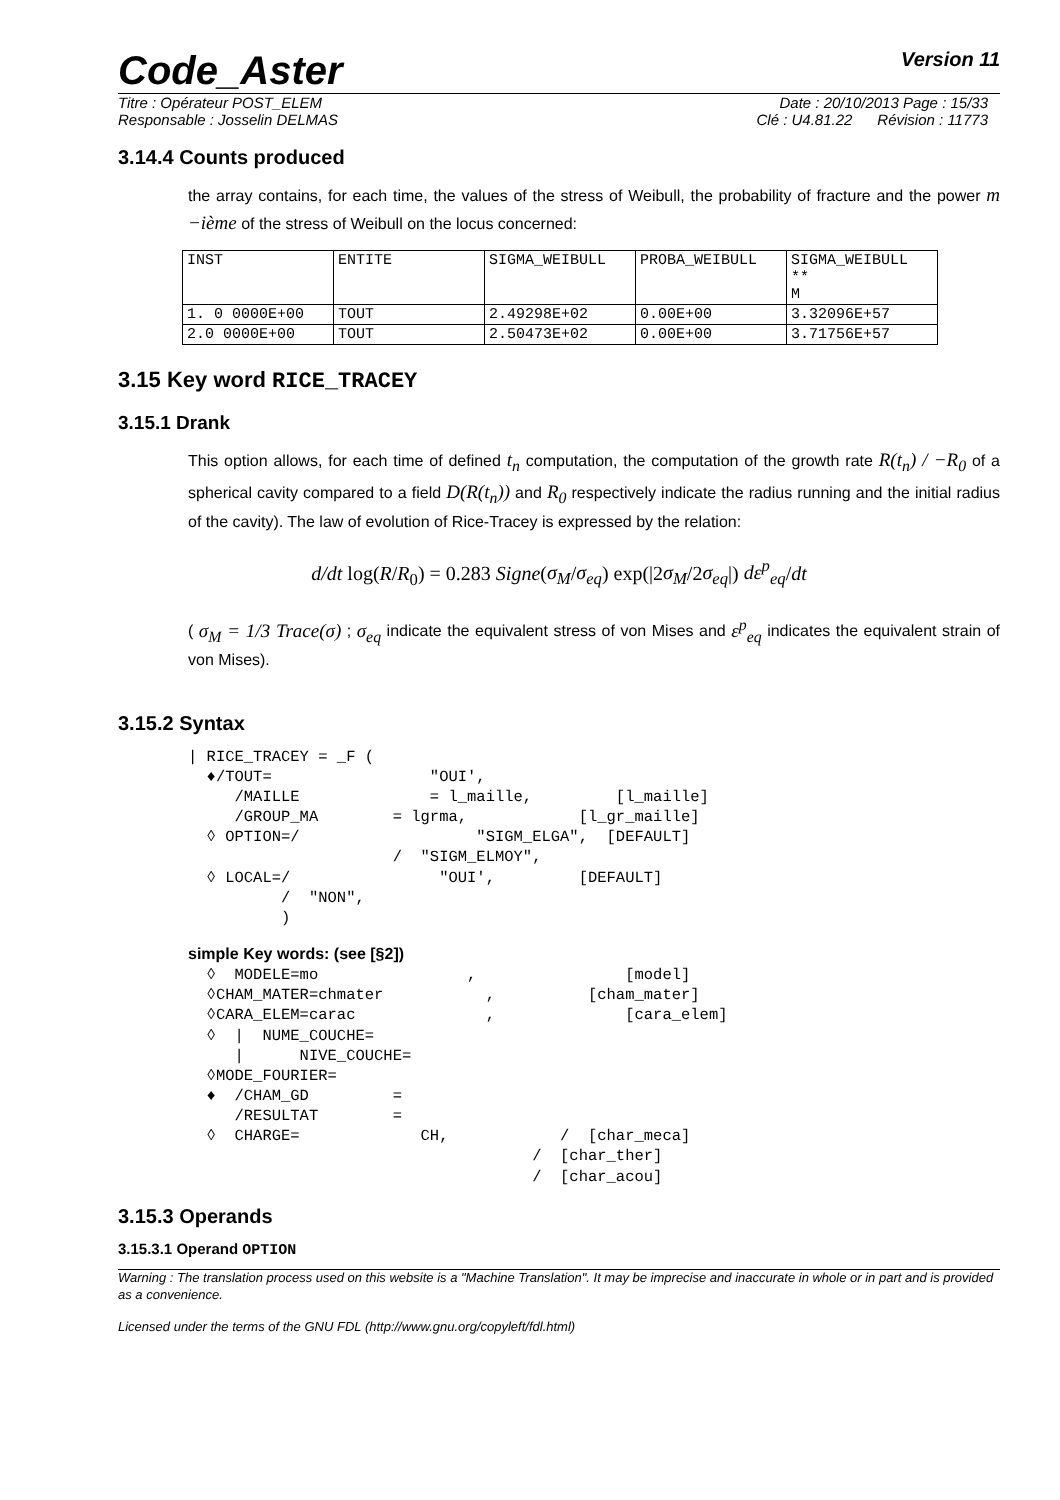Code_Aster Version 11
Titre : Opérateur POST_ELEM Date : 20/10/2013 Page : 15/33
Responsable : Josselin DELMAS Clé : U4.81.22 Révision : 11773
3.14.4 Counts produced
the array contains, for each time, the values of the stress of Weibull, the probability of fracture and the power m −ième of the stress of Weibull on the locus concerned:
| INST | ENTITE | SIGMA_WEIBULL | PROBA_WEIBULL | SIGMA_WEIBULL ** M |
| 1. 0 0000E+00 | TOUT | 2.49298E+02 | 0.00E+00 | 3.32096E+57 |
| 2.0 0000E+00 | TOUT | 2.50473E+02 | 0.00E+00 | 3.71756E+57 |
3.15 Key word RICE_TRACEY
3.15.1 Drank
This option allows, for each time of defined t<sub>n</sub> computation, the computation of the growth rate R(t<sub>n</sub>) / −R<sub>0</sub> of a spherical cavity compared to a field D(R(t<sub>n</sub>)) and R<sub>0</sub> respectively indicate the radius running and the initial radius of the cavity). The law of evolution of Rice-Tracey is expressed by the relation:
d/dt log(R/R<sub>0</sub>) = 0.283 Signe(σ<sub>M</sub>/σ<sub>eq</sub>) exp(|2σ<sub>M</sub>/2σ<sub>eq</sub>|) dε<sup>p</sup><sub>eq</sub>/dt
( σ<sub>M</sub> = 1/3 Trace(σ) ; σ<sub>eq</sub> indicate the equivalent stress of von Mises and ε<sup>p</sup><sub>eq</sub> indicates the equivalent strain of von Mises).
3.15.2 Syntax
| RICE_TRACEY = _F (
  ♦/TOUT=                 "OUI',
     /MAILLE              = l_maille,         [l_maille]
     /GROUP_MA        = lgrma,            [l_gr_maille]
  ◊ OPTION=/                   "SIGM_ELGA",  [DEFAULT]
                      /  "SIGM_ELMOY",
  ◊ LOCAL=/                "OUI',         [DEFAULT]
          /  "NON",
          )
simple Key words: (see [§2])
  ◊  MODELE=mo                ,                [model]
  ◊CHAM_MATER=chmater           ,          [cham_mater]
  ◊CARA_ELEM=carac              ,              [cara_elem]
  ◊  |  NUME_COUCHE=
     |      NIVE_COUCHE=
  ◊MODE_FOURIER=
  ♦  /CHAM_GD         =
     /RESULTAT        =
  ◊  CHARGE=             CH,            /  [char_meca]
                                     /  [char_ther]
                                     /  [char_acou]
3.15.3 Operands
3.15.3.1 Operand OPTION
Warning : The translation process used on this website is a "Machine Translation". It may be imprecise and inaccurate in whole or in part and is provided as a convenience.
Licensed under the terms of the GNU FDL (http://www.gnu.org/copyleft/fdl.html)